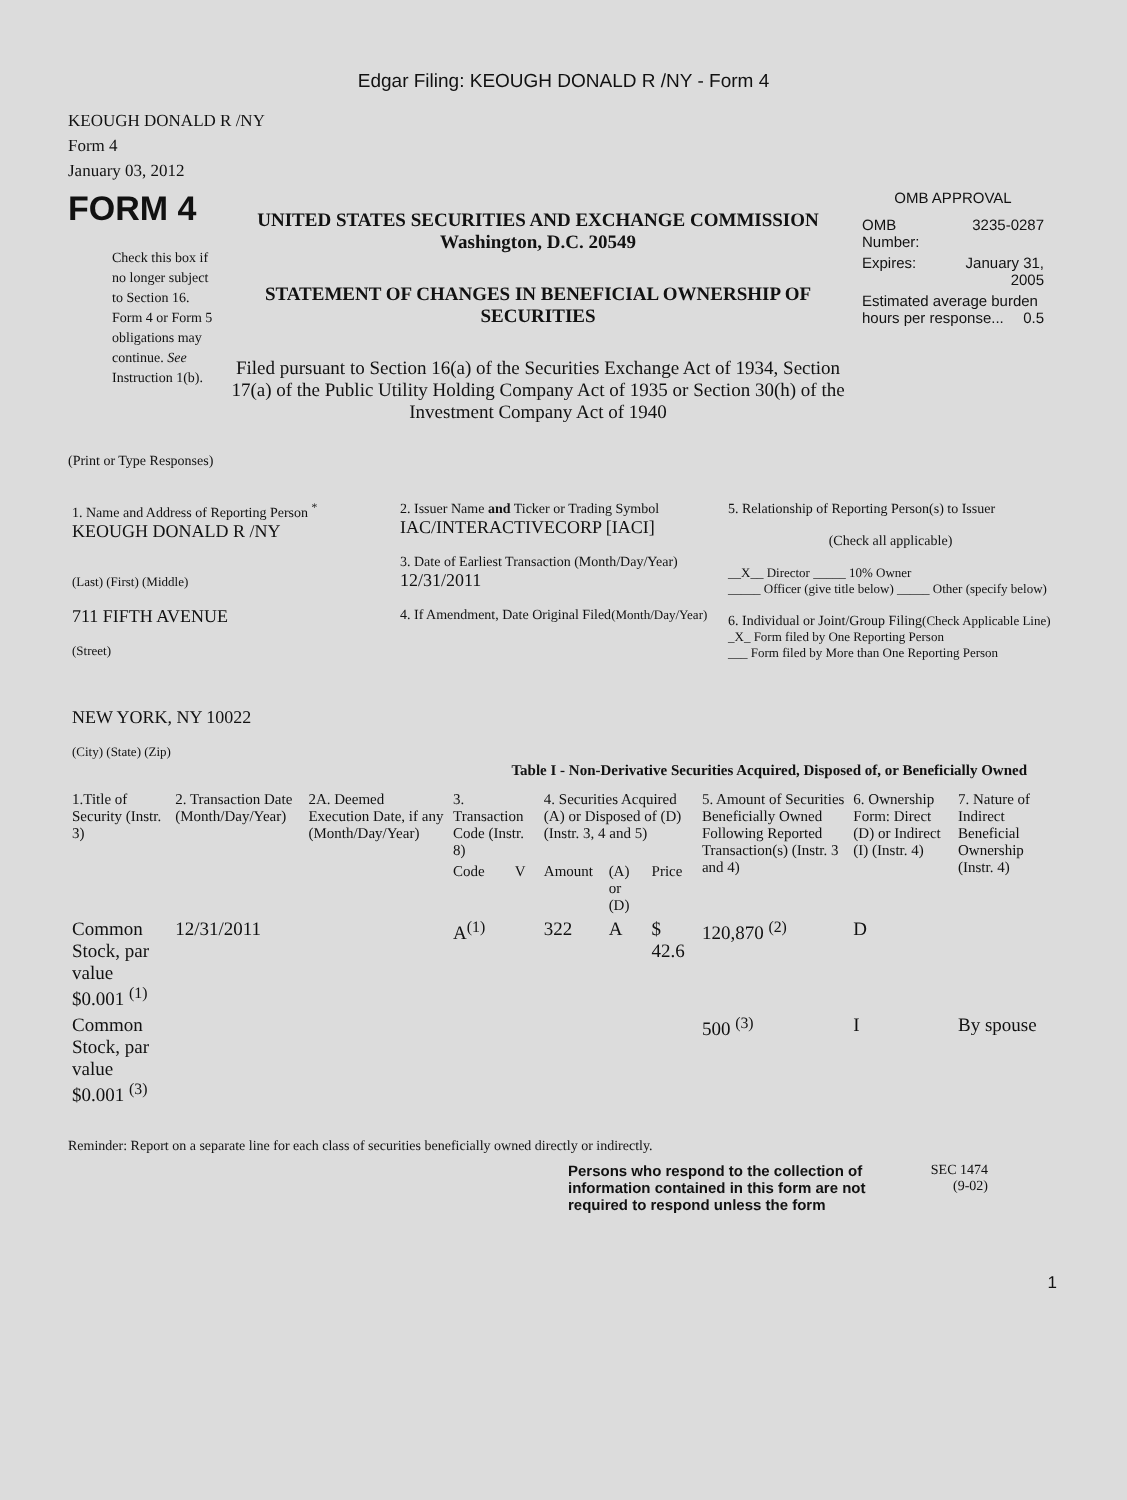Edgar Filing: KEOUGH DONALD R /NY - Form 4
KEOUGH DONALD R /NY
Form 4
January 03, 2012
FORM 4
Check this box if no longer subject to Section 16. Form 4 or Form 5 obligations may continue. See Instruction 1(b).
UNITED STATES SECURITIES AND EXCHANGE COMMISSION
Washington, D.C. 20549
STATEMENT OF CHANGES IN BENEFICIAL OWNERSHIP OF SECURITIES
Filed pursuant to Section 16(a) of the Securities Exchange Act of 1934, Section 17(a) of the Public Utility Holding Company Act of 1935 or Section 30(h) of the Investment Company Act of 1940
OMB APPROVAL
| OMB Number: | 3235-0287 |
| Expires: | January 31, 2005 |
| Estimated average burden hours per response... 0.5 | |
(Print or Type Responses)
| 1. Name and Address of Reporting Person <sup>*</sup> KEOUGH DONALD R /NY (Last) (First) (Middle) 711 FIFTH AVENUE (Street) NEW YORK, NY 10022 (City) (State) (Zip) | 2. Issuer Name and Ticker or Trading Symbol IAC/INTERACTIVECORP [IACI] 3. Date of Earliest Transaction (Month/Day/Year) 12/31/2011 4. If Amendment, Date Original Filed (Month/Day/Year) | 5. Relationship of Reporting Person(s) to Issuer (Check all applicable) __X__ Director _____ 10% Owner _____ Officer (give title below) _____ Other (specify below) 6. Individual or Joint/Group Filing (Check Applicable Line) _X_ Form filed by One Reporting Person ___ Form filed by More than One Reporting Person |
Table I - Non-Derivative Securities Acquired, Disposed of, or Beneficially Owned
| 1.Title of Security (Instr. 3) | 2. Transaction Date (Month/Day/Year) | 2A. Deemed Execution Date, if any (Month/Day/Year) | 3. Transaction Code (Instr. 8) | | 4. Securities Acquired (A) or Disposed of (D) (Instr. 3, 4 and 5) | | | 5. Amount of Securities Beneficially Owned Following Reported Transaction(s) (Instr. 3 and 4) | 6. Ownership Form: Direct (D) or Indirect (I) (Instr. 4) | 7. Nature of Indirect Beneficial Ownership (Instr. 4) |
| --- | --- | --- | --- | --- | --- | --- | --- | --- | --- | --- |
| | | | Code | V | Amount | (A) or (D) | Price | | | |
| Common Stock, par value $0.001 <sup>(1)</sup> | 12/31/2011 | | A<sup>(1)</sup> | | 322 | A | $ 42.6 | 120,870 <sup>(2)</sup> | D | |
| Common Stock, par value $0.001 <sup>(3)</sup> | | | | | | | | 500 <sup>(3)</sup> | I | By spouse |
Reminder: Report on a separate line for each class of securities beneficially owned directly or indirectly.
Persons who respond to the collection of information contained in this form are not required to respond unless the form
SEC 1474
(9-02)
1